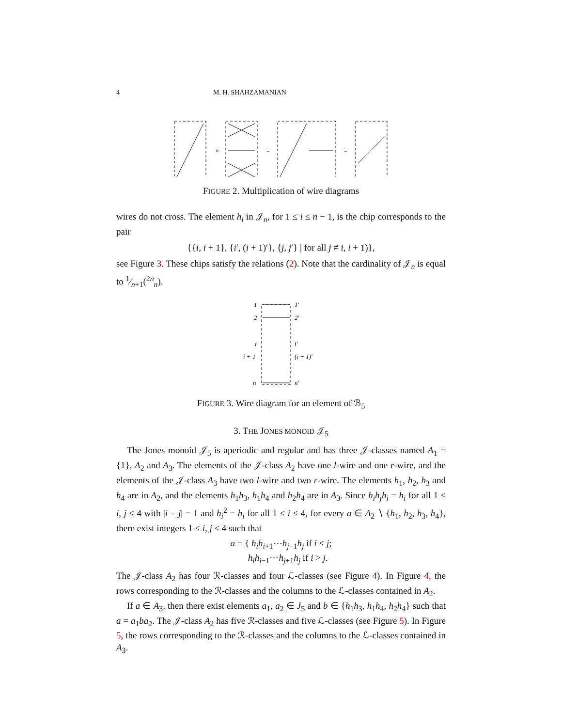4 M. H. SHAHZAMANIAN
×
=
=
FIGURE 2. Multiplication of wire diagrams
wires do not cross. The element h<sub>i</sub> in 𝒥<sub>n</sub>, for 1 ≤ i ≤ n − 1, is the chip corresponds to the pair
{{i, i + 1}, {i′, (i + 1)′}, {j, j′} | for all j ≠ i, i + 1)},
see Figure 3. These chips satisfy the relations (2). Note that the cardinality of 𝒥<sub>n</sub> is equal to 1⁄n+1(<sup>2n</sup><sub>n</sub>).
1
2
i
i + 1
n
1′
2′
i′
(i + 1)′
n′
FIGURE 3. Wire diagram for an element of ℬ<sub>5</sub>
3. THE JONES MONOID 𝒥<sub>5</sub>
The Jones monoid 𝒥<sub>5</sub> is aperiodic and regular and has three 𝒥-classes named A<sub>1</sub> = {1}, A<sub>2</sub> and A<sub>3</sub>. The elements of the 𝒥-class A<sub>2</sub> have one l-wire and one r-wire, and the elements of the 𝒥-class A<sub>3</sub> have two l-wire and two r-wire. The elements h<sub>1</sub>, h<sub>2</sub>, h<sub>3</sub> and h<sub>4</sub> are in A<sub>2</sub>, and the elements h<sub>1</sub>h<sub>3</sub>, h<sub>1</sub>h<sub>4</sub> and h<sub>2</sub>h<sub>4</sub> are in A<sub>3</sub>. Since h<sub>i</sub>h<sub>j</sub>h<sub>i</sub> = h<sub>i</sub> for all 1 ≤ i, j ≤ 4 with |i − j| = 1 and h<sub>i</sub><sup>2</sup> = h<sub>i</sub> for all 1 ≤ i ≤ 4, for every a ∈ A<sub>2</sub> ∖ {h<sub>1</sub>, h<sub>2</sub>, h<sub>3</sub>, h<sub>4</sub>}, there exist integers 1 ≤ i, j ≤ 4 such that
a = { h<sub>i</sub>h<sub>i</sub><sub>+1</sub>⋯h<sub>j</sub><sub>−1</sub>h<sub>j</sub> if i < j;
h<sub>i</sub>h<sub>i</sub><sub>−1</sub>⋯h<sub>j</sub><sub>+1</sub>h<sub>j</sub> if i > j.
The 𝒥-class A<sub>2</sub> has four ℛ-classes and four ℒ-classes (see Figure 4). In Figure 4, the rows corresponding to the ℛ-classes and the columns to the ℒ-classes contained in A<sub>2</sub>.
If a ∈ A<sub>3</sub>, then there exist elements a<sub>1</sub>, a<sub>2</sub> ∈ J<sub>5</sub> and b ∈ {h<sub>1</sub>h<sub>3</sub>, h<sub>1</sub>h<sub>4</sub>, h<sub>2</sub>h<sub>4</sub>} such that a = a<sub>1</sub>ba<sub>2</sub>. The 𝒥-class A<sub>2</sub> has five ℛ-classes and five ℒ-classes (see Figure 5). In Figure 5, the rows corresponding to the ℛ-classes and the columns to the ℒ-classes contained in A<sub>3</sub>.